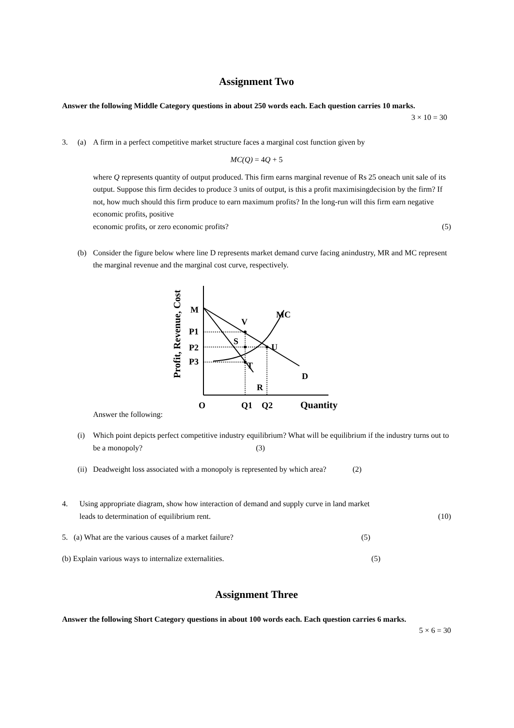Assignment Two
Answer the following Middle Category questions in about 250 words each. Each question carries 10 marks.
3 × 10 = 30
3. (a) A firm in a perfect competitive market structure faces a marginal cost function given by
MC(Q) = 4 Q + 5
where Q represents quantity of output produced. This firm earns marginal revenue of Rs 25 oneach unit sale of its output. Suppose this firm decides to produce 3 units of output, is this a profit maximisingdecision by the firm? If not, how much should this firm produce to earn maximum profits? In the long-run will this firm earn negative economic profits, positive
economic profits, or zero economic profits? (5)
(b) Consider the figure below where line D represents market demand curve facing anindustry, MR and MC represent the marginal revenue and the marginal cost curve, respectively.
Profit, Revenue, Cost
M
V
MC
P1
S
P2
U
P3
T
D
R
O
Q1
Q2
Quantity
Answer the following:
(i) Which point depicts perfect competitive industry equilibrium? What will be equilibrium if the industry turns out to be a monopoly? (3)
(ii) Deadweight loss associated with a monopoly is represented by which area? (2)
4. Using appropriate diagram, show how interaction of demand and supply curve in land market
leads to determination of equilibrium rent. (10)
5. (a) What are the various causes of a market failure? (5)
(b) Explain various ways to internalize externalities. (5)
Assignment Three
Answer the following Short Category questions in about 100 words each. Each question carries 6 marks.
5 × 6 = 30